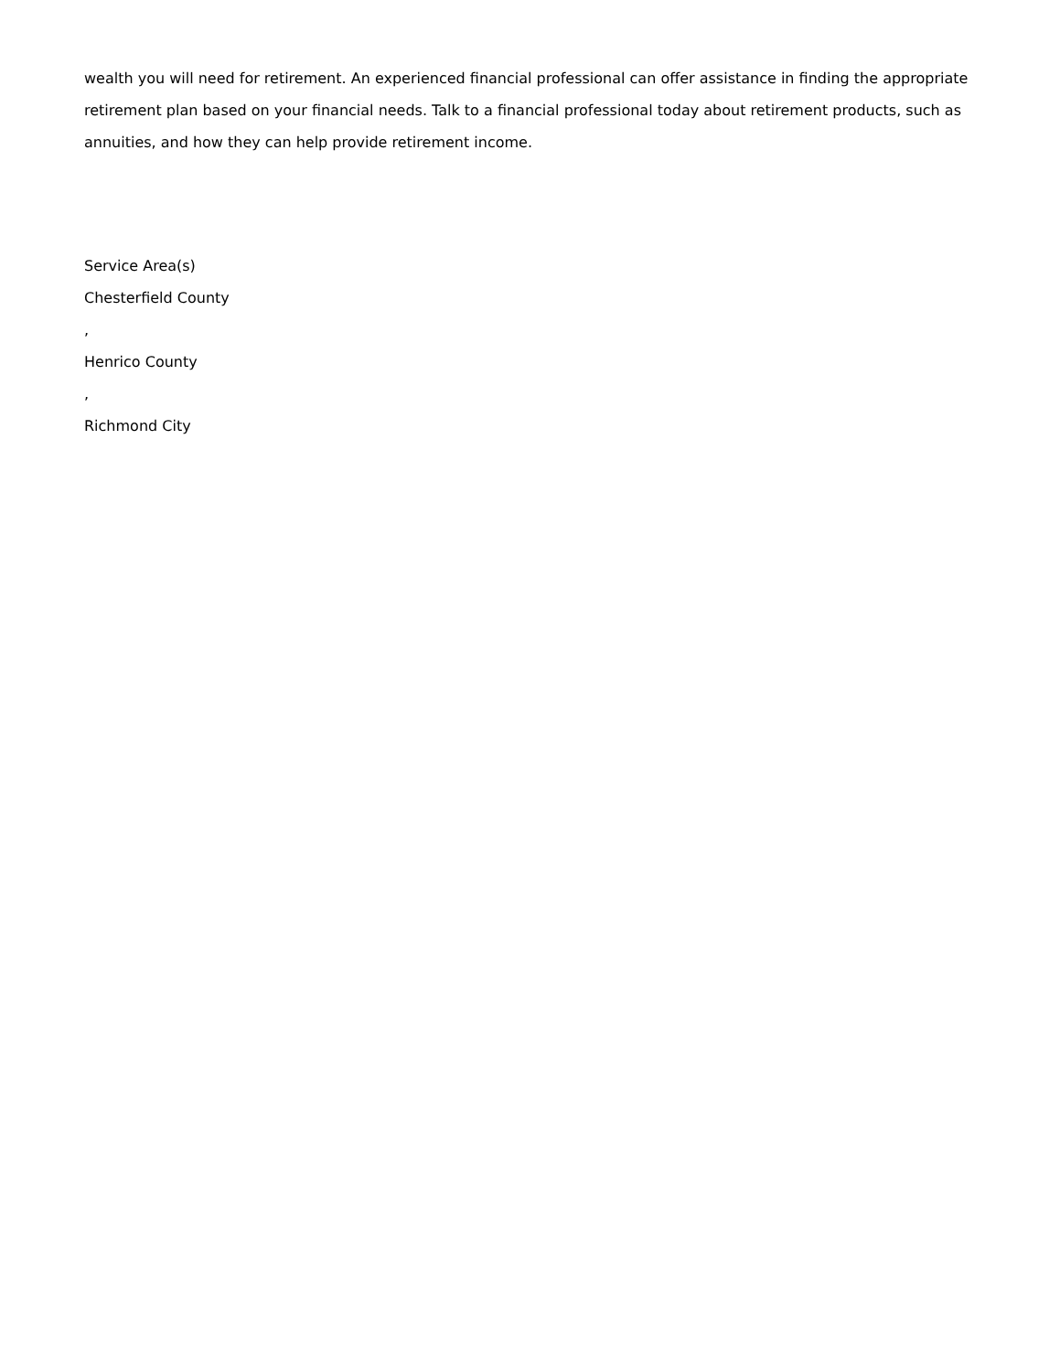wealth you will need for retirement. An experienced financial professional can offer assistance in finding the appropriate retirement plan based on your financial needs. Talk to a financial professional today about retirement products, such as annuities, and how they can help provide retirement income.
Service Area(s)
Chesterfield County
,
Henrico County
,
Richmond City